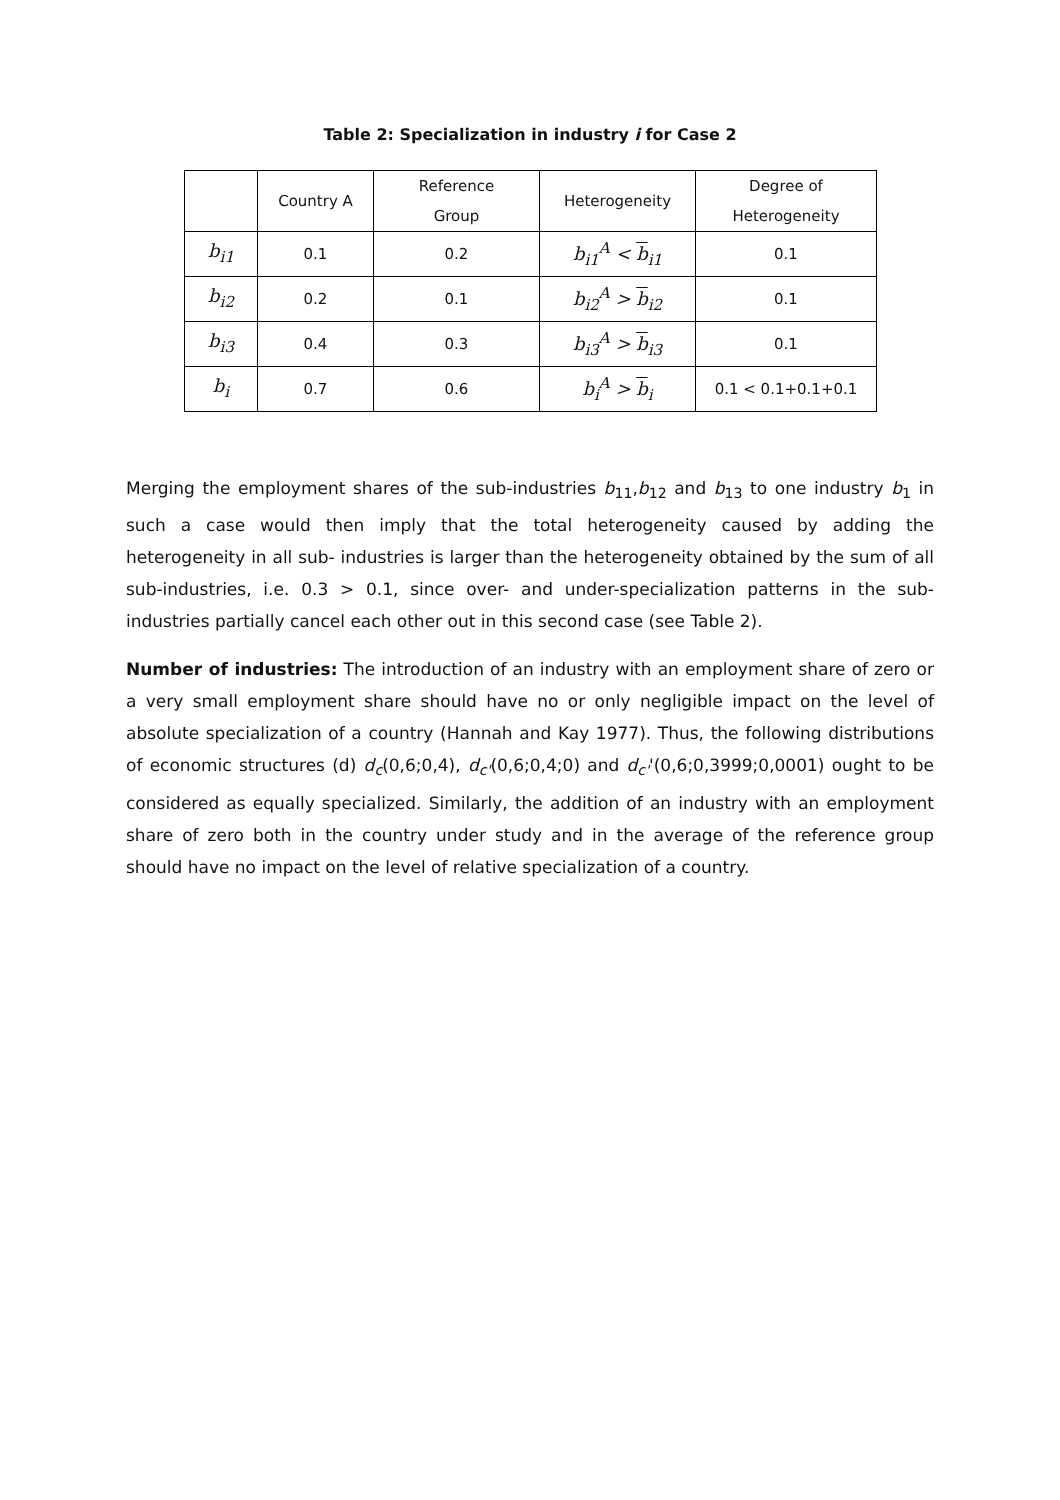Table 2: Specialization in industry i for Case 2
| | Country A | Reference Group | Heterogeneity | Degree of Heterogeneity |
| b<sub>i1</sub> | 0.1 | 0.2 | b<sub>i1</sub><sup>A</sup> < b<sub>i1</sub> | 0.1 |
| b<sub>i2</sub> | 0.2 | 0.1 | b<sub>i2</sub><sup>A</sup> > b<sub>i2</sub> | 0.1 |
| b<sub>i3</sub> | 0.4 | 0.3 | b<sub>i3</sub><sup>A</sup> > b<sub>i3</sub> | 0.1 |
| b<sub>i</sub> | 0.7 | 0.6 | b<sub>i</sub><sup>A</sup> > b<sub>i</sub> | 0.1 < 0.1+0.1+0.1 |
Merging the employment shares of the sub-industries b<sub>11</sub>,b<sub>12</sub> and b<sub>13</sub> to one industry b<sub>1</sub> in such a case would then imply that the total heterogeneity caused by adding the heterogeneity in all sub- industries is larger than the heterogeneity obtained by the sum of all sub-industries, i.e. 0.3 > 0.1, since over- and under-specialization patterns in the sub-industries partially cancel each other out in this second case (see Table 2).
Number of industries: The introduction of an industry with an employment share of zero or a very small employment share should have no or only negligible impact on the level of absolute specialization of a country (Hannah and Kay 1977). Thus, the following distributions of economic structures (d) d<sub>c</sub>(0,6;0,4), d<sub>c'</sub>(0,6;0,4;0) and d<sub>c'</sub>'(0,6;0,3999;0,0001) ought to be considered as equally specialized. Similarly, the addition of an industry with an employment share of zero both in the country under study and in the average of the reference group should have no impact on the level of relative specialization of a country.